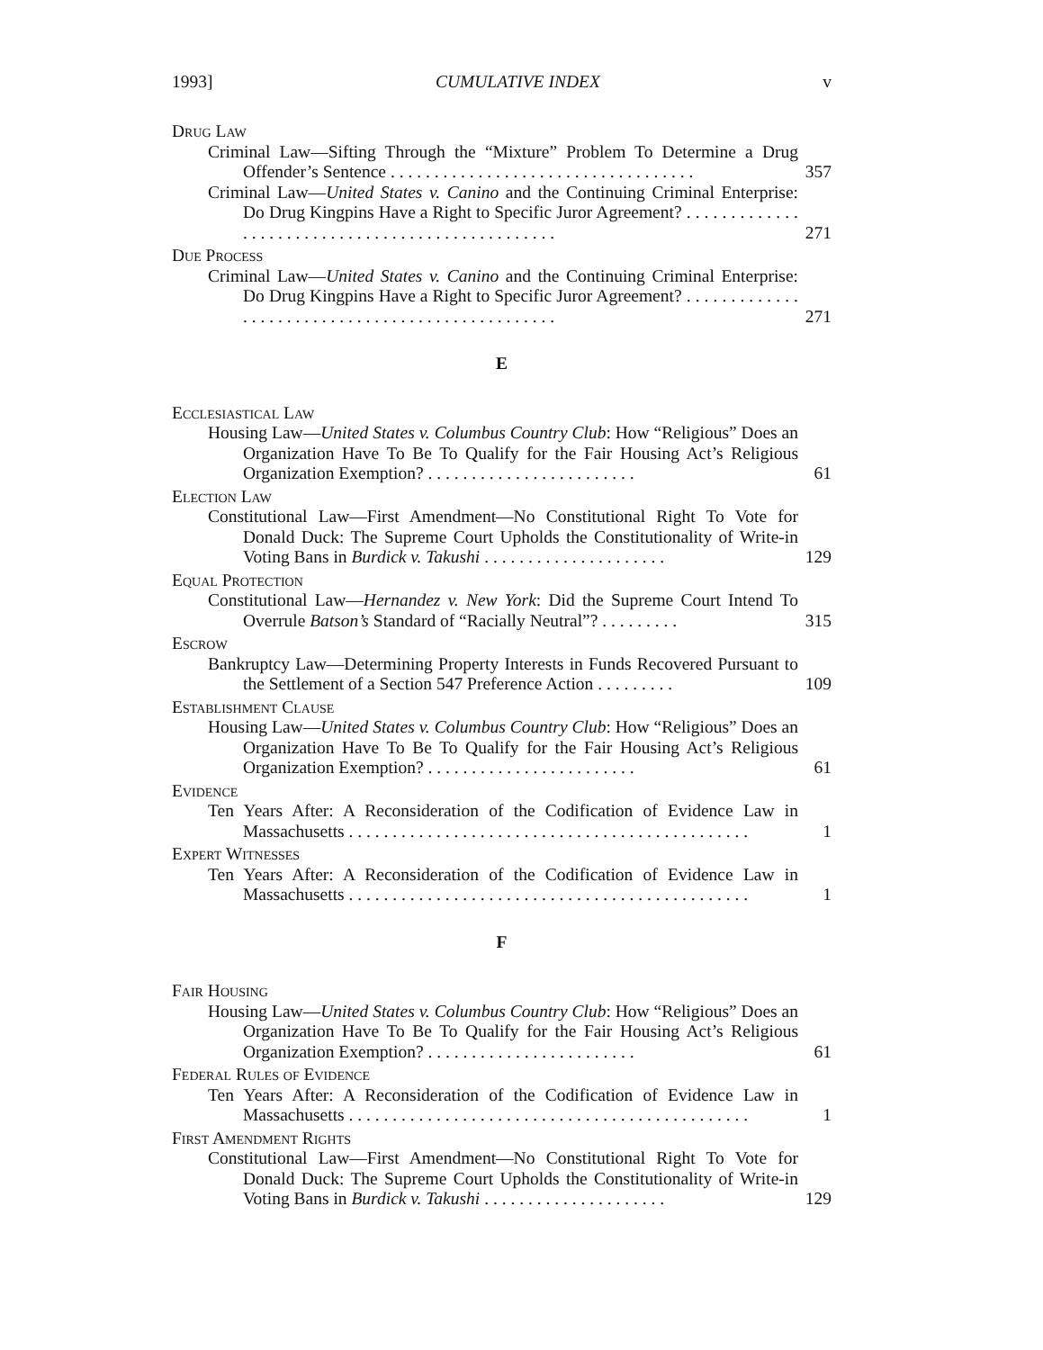1993] CUMULATIVE INDEX v
Drug Law
Criminal Law—Sifting Through the “Mixture” Problem To Determine a Drug Offender’s Sentence . . . . . . . . . . . . . . . . . . . . . . . . . . . . . . . . . . .
357
Criminal Law—United States v. Canino and the Continuing Criminal Enterprise: Do Drug Kingpins Have a Right to Specific Juror Agreement? . . . . . . . . . . . . . . . . . . . . . . . . . . . . . . . . . . . . . . . . . . . . . . . . .
271
Due Process
Criminal Law—United States v. Canino and the Continuing Criminal Enterprise: Do Drug Kingpins Have a Right to Specific Juror Agreement? . . . . . . . . . . . . . . . . . . . . . . . . . . . . . . . . . . . . . . . . . . . . . . . . .
271
E
Ecclesiastical Law
Housing Law—United States v. Columbus Country Club: How “Religious” Does an Organization Have To Be To Qualify for the Fair Housing Act’s Religious Organization Exemption? . . . . . . . . . . . . . . . . . . . . . . . .
61
Election Law
Constitutional Law—First Amendment—No Constitutional Right To Vote for Donald Duck: The Supreme Court Upholds the Constitutionality of Write-in Voting Bans in Burdick v. Takushi . . . . . . . . . . . . . . . . . . . . .
129
Equal Protection
Constitutional Law—Hernandez v. New York: Did the Supreme Court Intend To Overrule Batson’s Standard of “Racially Neutral”? . . . . . . . . .
315
Escrow
Bankruptcy Law—Determining Property Interests in Funds Recovered Pursuant to the Settlement of a Section 547 Preference Action . . . . . . . . .
109
Establishment Clause
Housing Law—United States v. Columbus Country Club: How “Religious” Does an Organization Have To Be To Qualify for the Fair Housing Act’s Religious Organization Exemption? . . . . . . . . . . . . . . . . . . . . . . . .
61
Evidence
Ten Years After: A Reconsideration of the Codification of Evidence Law in Massachusetts . . . . . . . . . . . . . . . . . . . . . . . . . . . . . . . . . . . . . . . . . . . . . .
1
Expert Witnesses
Ten Years After: A Reconsideration of the Codification of Evidence Law in Massachusetts . . . . . . . . . . . . . . . . . . . . . . . . . . . . . . . . . . . . . . . . . . . . . .
1
F
Fair Housing
Housing Law—United States v. Columbus Country Club: How “Religious” Does an Organization Have To Be To Qualify for the Fair Housing Act’s Religious Organization Exemption? . . . . . . . . . . . . . . . . . . . . . . . .
61
Federal Rules of Evidence
Ten Years After: A Reconsideration of the Codification of Evidence Law in Massachusetts . . . . . . . . . . . . . . . . . . . . . . . . . . . . . . . . . . . . . . . . . . . . . .
1
First Amendment Rights
Constitutional Law—First Amendment—No Constitutional Right To Vote for Donald Duck: The Supreme Court Upholds the Constitutionality of Write-in Voting Bans in Burdick v. Takushi . . . . . . . . . . . . . . . . . . . . .
129